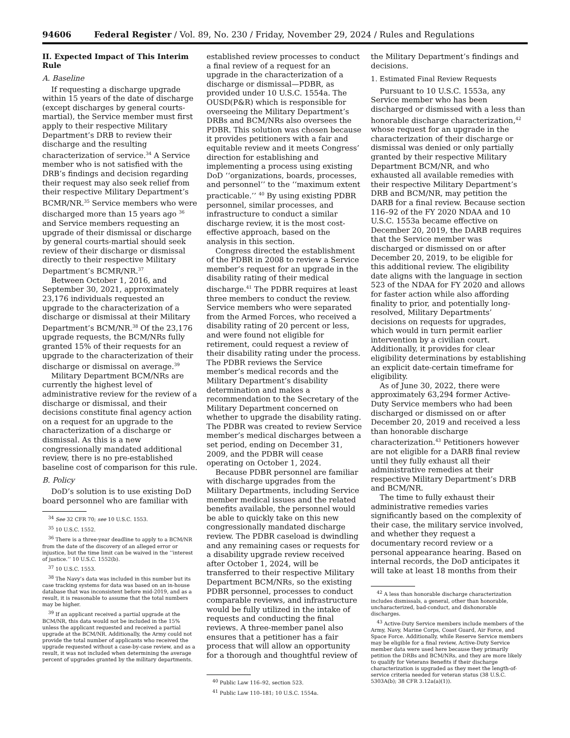94606 Federal Register / Vol. 89, No. 230 / Friday, November 29, 2024 / Rules and Regulations
II. Expected Impact of This Interim Rule
A. Baseline
If requesting a discharge upgrade within 15 years of the date of discharge (except discharges by general courts-martial), the Service member must first apply to their respective Military Department’s DRB to review their discharge and the resulting characterization of service.<sup>34</sup> A Service member who is not satisfied with the DRB’s findings and decision regarding their request may also seek relief from their respective Military Department’s BCMR/NR.<sup>35</sup> Service members who were discharged more than 15 years ago <sup>36</sup> and Service members requesting an upgrade of their dismissal or discharge by general courts-martial should seek review of their discharge or dismissal directly to their respective Military Department’s BCMR/NR.<sup>37</sup>
Between October 1, 2016, and September 30, 2021, approximately 23,176 individuals requested an upgrade to the characterization of a discharge or dismissal at their Military Department’s BCM/NR.<sup>38</sup> Of the 23,176 upgrade requests, the BCM/NRs fully granted 15% of their requests for an upgrade to the characterization of their discharge or dismissal on average.<sup>39</sup>
Military Department BCM/NRs are currently the highest level of administrative review for the review of a discharge or dismissal, and their decisions constitute final agency action on a request for an upgrade to the characterization of a discharge or dismissal. As this is a new congressionally mandated additional review, there is no pre-established baseline cost of comparison for this rule.
B. Policy
DoD’s solution is to use existing DoD board personnel who are familiar with
<sup>34</sup> See 32 CFR 70; see 10 U.S.C. 1553.
<sup>35</sup> 10 U.S.C. 1552.
<sup>36</sup> There is a three-year deadline to apply to a BCM/NR from the date of the discovery of an alleged error or injustice, but the time limit can be waived in the ‘‘interest of justice.’’ 10 U.S.C. 1552(b).
<sup>37</sup> 10 U.S.C. 1553.
<sup>38</sup> The Navy’s data was included in this number but its case tracking systems for data was based on an in-house database that was inconsistent before mid-2019, and as a result, it is reasonable to assume that the total numbers may be higher.
<sup>39</sup> If an applicant received a partial upgrade at the BCM/NR, this data would not be included in the 15% unless the applicant requested and received a partial upgrade at the BCM/NR. Additionally, the Army could not provide the total number of applicants who received the upgrade requested without a case-by-case review, and as a result, it was not included when determining the average percent of upgrades granted by the military departments.
established review processes to conduct a final review of a request for an upgrade in the characterization of a discharge or dismissal—PDBR, as provided under 10 U.S.C. 1554a. The OUSD(P&R) which is responsible for overseeing the Military Department’s DRBs and BCM/NRs also oversees the PDBR. This solution was chosen because it provides petitioners with a fair and equitable review and it meets Congress’ direction for establishing and implementing a process using existing DoD ‘‘organizations, boards, processes, and personnel’’ to the ‘‘maximum extent practicable.’’ <sup>40</sup> By using existing PDBR personnel, similar processes, and infrastructure to conduct a similar discharge review, it is the most cost-effective approach, based on the analysis in this section.
Congress directed the establishment of the PDBR in 2008 to review a Service member’s request for an upgrade in the disability rating of their medical discharge.<sup>41</sup> The PDBR requires at least three members to conduct the review. Service members who were separated from the Armed Forces, who received a disability rating of 20 percent or less, and were found not eligible for retirement, could request a review of their disability rating under the process. The PDBR reviews the Service member’s medical records and the Military Department’s disability determination and makes a recommendation to the Secretary of the Military Department concerned on whether to upgrade the disability rating. The PDBR was created to review Service member’s medical discharges between a set period, ending on December 31, 2009, and the PDBR will cease operating on October 1, 2024.
Because PDBR personnel are familiar with discharge upgrades from the Military Departments, including Service member medical issues and the related benefits available, the personnel would be able to quickly take on this new congressionally mandated discharge review. The PDBR caseload is dwindling and any remaining cases or requests for a disability upgrade review received after October 1, 2024, will be transferred to their respective Military Department BCM/NRs, so the existing PDBR personnel, processes to conduct comparable reviews, and infrastructure would be fully utilized in the intake of requests and conducting the final reviews. A three-member panel also ensures that a petitioner has a fair process that will allow an opportunity for a thorough and thoughtful review of
<sup>40</sup> Public Law 116–92, section 523.
<sup>41</sup> Public Law 110–181; 10 U.S.C. 1554a.
the Military Department’s findings and decisions.
1. Estimated Final Review Requests
Pursuant to 10 U.S.C. 1553a, any Service member who has been discharged or dismissed with a less than honorable discharge characterization,<sup>42</sup> whose request for an upgrade in the characterization of their discharge or dismissal was denied or only partially granted by their respective Military Department BCM/NR, and who exhausted all available remedies with their respective Military Department’s DRB and BCM/NR, may petition the DARB for a final review. Because section 116–92 of the FY 2020 NDAA and 10 U.S.C. 1553a became effective on December 20, 2019, the DARB requires that the Service member was discharged or dismissed on or after December 20, 2019, to be eligible for this additional review. The eligibility date aligns with the language in section 523 of the NDAA for FY 2020 and allows for faster action while also affording finality to prior, and potentially long-resolved, Military Departments’ decisions on requests for upgrades, which would in turn permit earlier intervention by a civilian court. Additionally, it provides for clear eligibility determinations by establishing an explicit date-certain timeframe for eligibility.
As of June 30, 2022, there were approximately 63,294 former Active-Duty Service members who had been discharged or dismissed on or after December 20, 2019 and received a less than honorable discharge characterization.<sup>43</sup> Petitioners however are not eligible for a DARB final review until they fully exhaust all their administrative remedies at their respective Military Department’s DRB and BCM/NR.
The time to fully exhaust their administrative remedies varies significantly based on the complexity of their case, the military service involved, and whether they request a documentary record review or a personal appearance hearing. Based on internal records, the DoD anticipates it will take at least 18 months from their
<sup>42</sup> A less than honorable discharge characterization includes dismissals, a general, other than honorable, uncharacterized, bad-conduct, and dishonorable discharges.
<sup>43</sup> Active-Duty Service members include members of the Army, Navy, Marine Corps, Coast Guard, Air Force, and Space Force. Additionally, while Reserve Service members may be eligible for a final review, Active-Duty Service member data were used here because they primarily petition the DRBs and BCM/NRs, and they are more likely to qualify for Veterans Benefits if their discharge characterization is upgraded as they meet the length-of-service criteria needed for veteran status (38 U.S.C. 5303A(b); 38 CFR 3.12a(a)(1)).